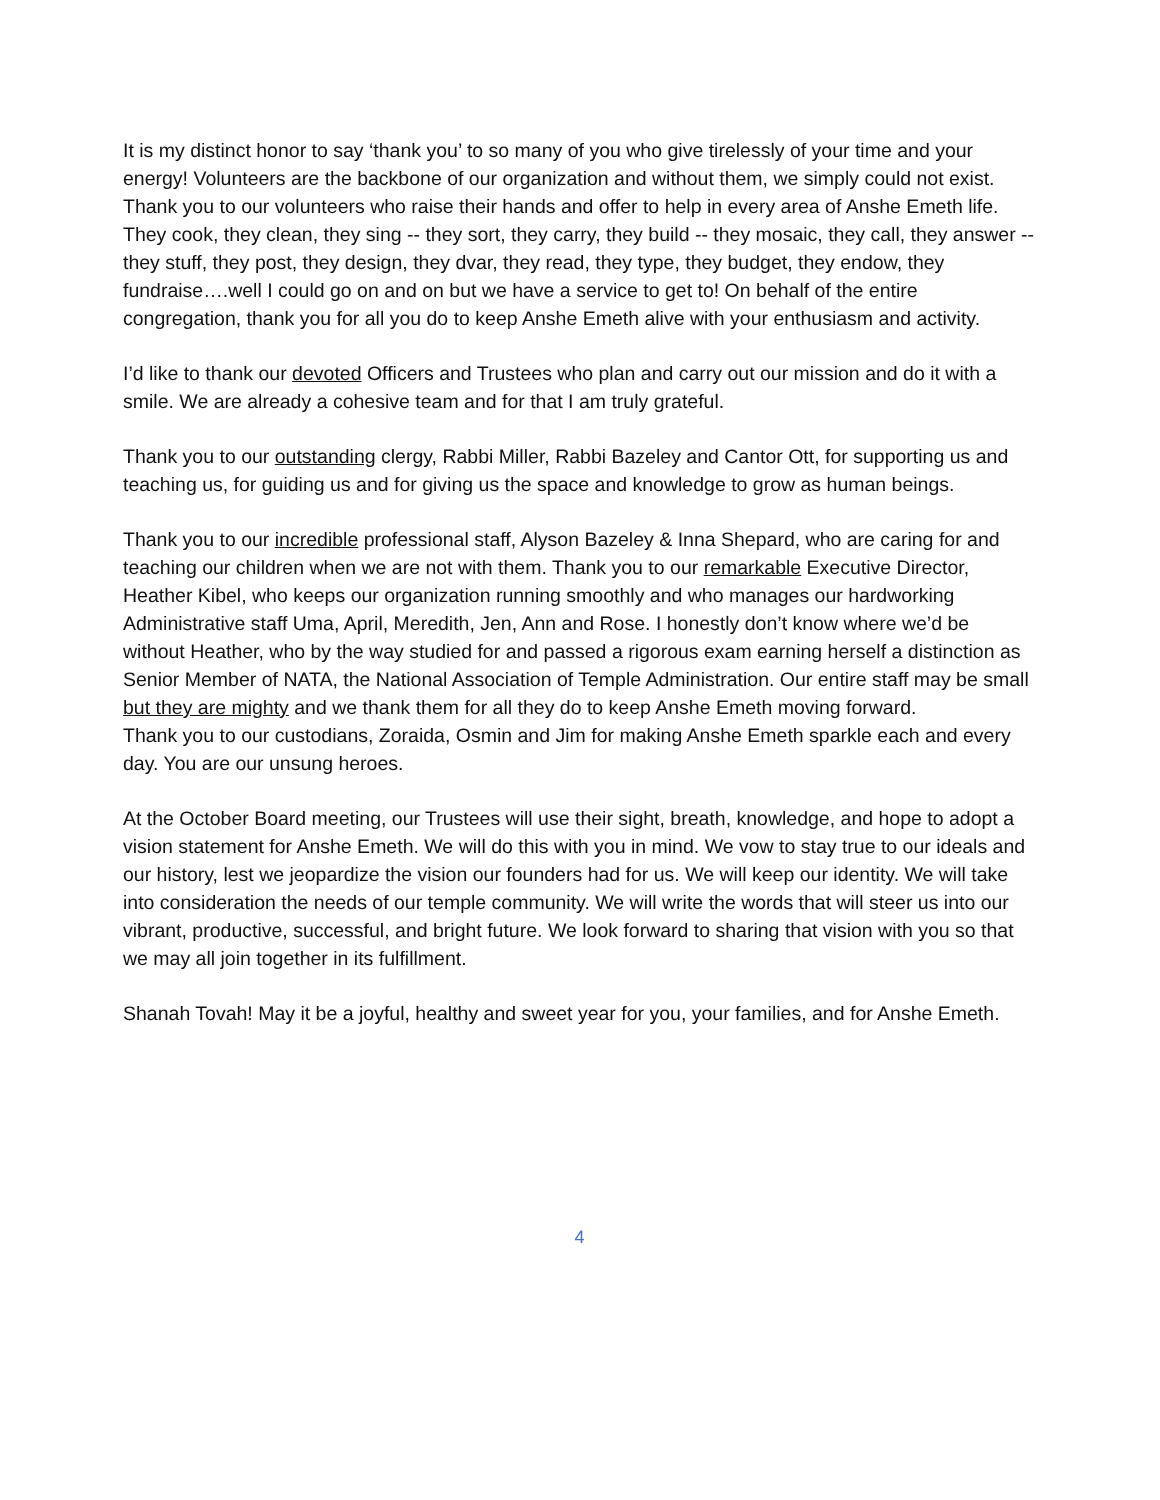It is my distinct honor to say ‘thank you’ to so many of you who give tirelessly of your time and your energy! Volunteers are the backbone of our organization and without them, we simply could not exist. Thank you to our volunteers who raise their hands and offer to help in every area of Anshe Emeth life. They cook, they clean, they sing -- they sort, they carry, they build -- they mosaic, they call, they answer -- they stuff, they post, they design, they dvar, they read, they type, they budget, they endow, they fundraise….well I could go on and on but we have a service to get to! On behalf of the entire congregation, thank you for all you do to keep Anshe Emeth alive with your enthusiasm and activity.
I’d like to thank our devoted Officers and Trustees who plan and carry out our mission and do it with a smile. We are already a cohesive team and for that I am truly grateful.
Thank you to our outstanding clergy, Rabbi Miller, Rabbi Bazeley and Cantor Ott, for supporting us and teaching us, for guiding us and for giving us the space and knowledge to grow as human beings.
Thank you to our incredible professional staff, Alyson Bazeley & Inna Shepard, who are caring for and teaching our children when we are not with them. Thank you to our remarkable Executive Director, Heather Kibel, who keeps our organization running smoothly and who manages our hardworking Administrative staff Uma, April, Meredith, Jen, Ann and Rose. I honestly don’t know where we’d be without Heather, who by the way studied for and passed a rigorous exam earning herself a distinction as Senior Member of NATA, the National Association of Temple Administration. Our entire staff may be small but they are mighty and we thank them for all they do to keep Anshe Emeth moving forward.
Thank you to our custodians, Zoraida, Osmin and Jim for making Anshe Emeth sparkle each and every day. You are our unsung heroes.
At the October Board meeting, our Trustees will use their sight, breath, knowledge, and hope to adopt a vision statement for Anshe Emeth. We will do this with you in mind. We vow to stay true to our ideals and our history, lest we jeopardize the vision our founders had for us. We will keep our identity. We will take into consideration the needs of our temple community. We will write the words that will steer us into our vibrant, productive, successful, and bright future. We look forward to sharing that vision with you so that we may all join together in its fulfillment.
Shanah Tovah! May it be a joyful, healthy and sweet year for you, your families, and for Anshe Emeth.
4